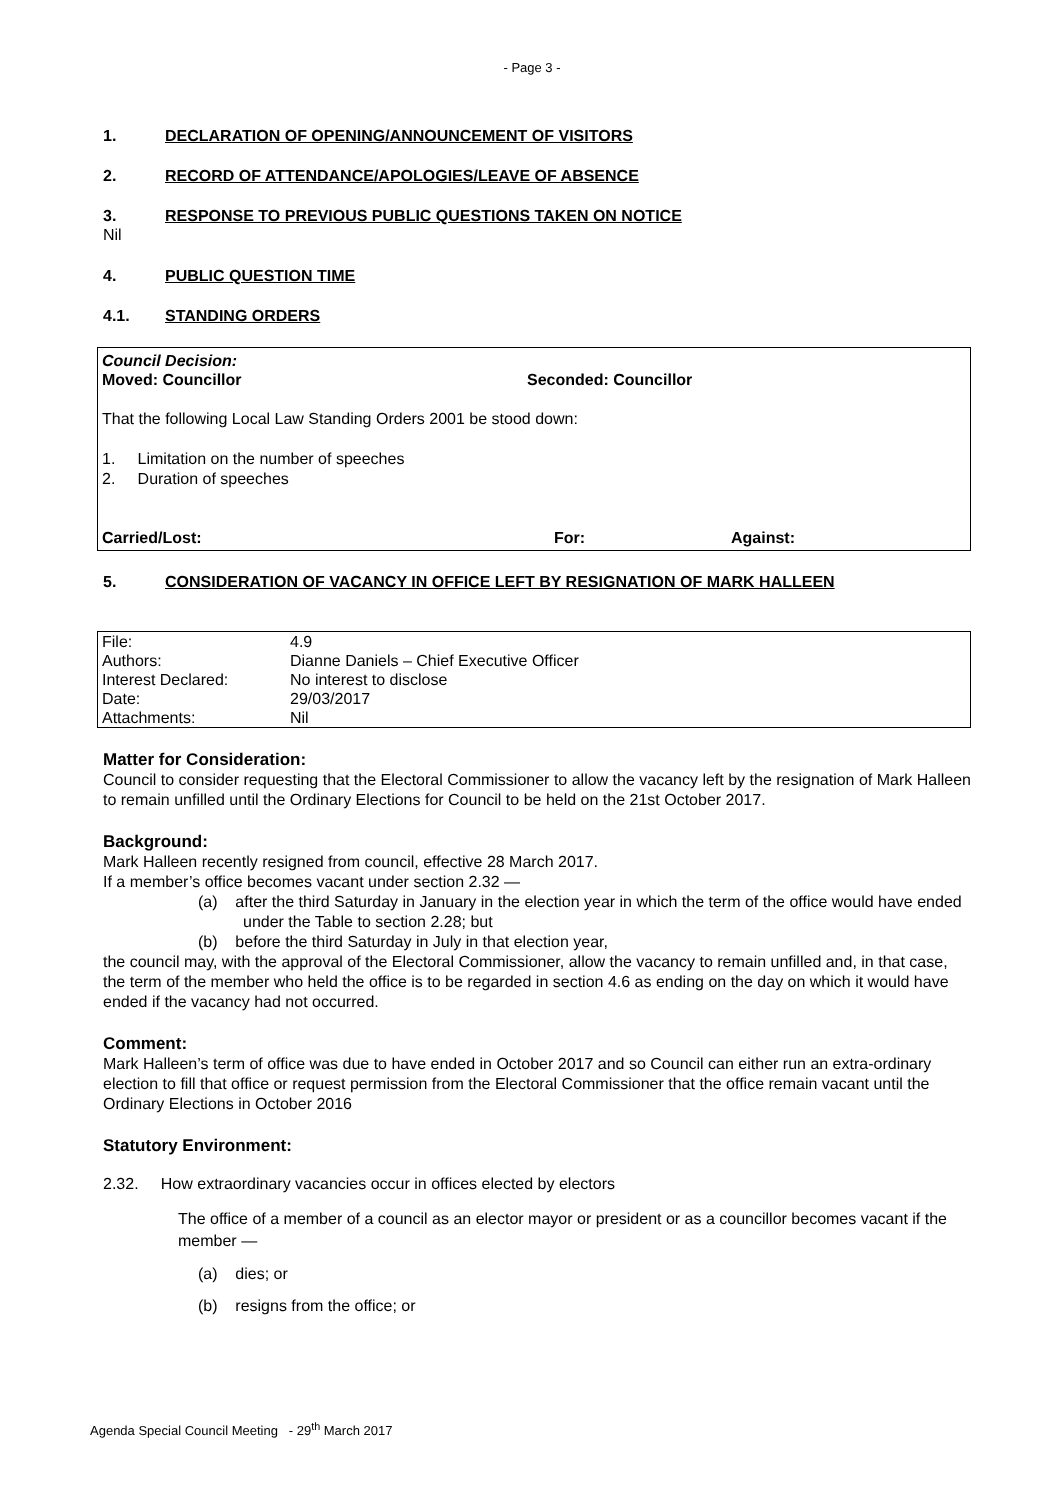- Page 3 -
1. DECLARATION OF OPENING/ANNOUNCEMENT OF VISITORS
2. RECORD OF ATTENDANCE/APOLOGIES/LEAVE OF ABSENCE
3. RESPONSE TO PREVIOUS PUBLIC QUESTIONS TAKEN ON NOTICE
Nil
4. PUBLIC QUESTION TIME
4.1. STANDING ORDERS
Council Decision:
Moved: Councillor Seconded: Councillor
That the following Local Law Standing Orders 2001 be stood down:
1. Limitation on the number of speeches
2. Duration of speeches
Carried/Lost: For: Against:
5. CONSIDERATION OF VACANCY IN OFFICE LEFT BY RESIGNATION OF MARK HALLEEN
| File: | 4.9 |
| Authors: | Dianne Daniels – Chief Executive Officer |
| Interest Declared: | No interest to disclose |
| Date: | 29/03/2017 |
| Attachments: | Nil |
Matter for Consideration:
Council to consider requesting that the Electoral Commissioner to allow the vacancy left by the resignation of Mark Halleen to remain unfilled until the Ordinary Elections for Council to be held on the 21st October 2017.
Background:
Mark Halleen recently resigned from council, effective 28 March 2017.
If a member’s office becomes vacant under section 2.32 —
(a) after the third Saturday in January in the election year in which the term of the office would have ended under the Table to section 2.28; but
(b) before the third Saturday in July in that election year,
the council may, with the approval of the Electoral Commissioner, allow the vacancy to remain unfilled and, in that case, the term of the member who held the office is to be regarded in section 4.6 as ending on the day on which it would have ended if the vacancy had not occurred.
Comment:
Mark Halleen’s term of office was due to have ended in October 2017 and so Council can either run an extra-ordinary election to fill that office or request permission from the Electoral Commissioner that the office remain vacant until the Ordinary Elections in October 2016
Statutory Environment:
2.32. How extraordinary vacancies occur in offices elected by electors
The office of a member of a council as an elector mayor or president or as a councillor becomes vacant if the member —
(a) dies; or
(b) resigns from the office; or
Agenda Special Council Meeting - 29<sup>th</sup> March 2017